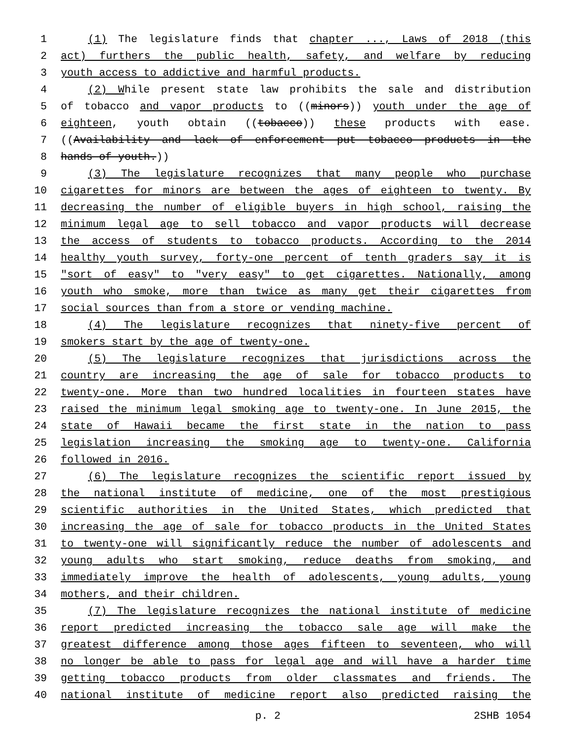1 (1) The legislature finds that chapter ..., Laws of 2018 (this
2 act) furthers the public health, safety, and welfare by reducing
3 youth access to addictive and harmful products.
4 (2) While present state law prohibits the sale and distribution
5 of tobacco and vapor products to ((minors)) youth under the age of
6 eighteen, youth obtain ((tobacco)) these products with ease.
7 ((Availability and lack of enforcement put tobacco products in the
8 hands of youth.))
9 (3) The legislature recognizes that many people who purchase
10 cigarettes for minors are between the ages of eighteen to twenty. By
11 decreasing the number of eligible buyers in high school, raising the
12 minimum legal age to sell tobacco and vapor products will decrease
13 the access of students to tobacco products. According to the 2014
14 healthy youth survey, forty-one percent of tenth graders say it is
15 "sort of easy" to "very easy" to get cigarettes. Nationally, among
16 youth who smoke, more than twice as many get their cigarettes from
17 social sources than from a store or vending machine.
18 (4) The legislature recognizes that ninety-five percent of
19 smokers start by the age of twenty-one.
20 (5) The legislature recognizes that jurisdictions across the
21 country are increasing the age of sale for tobacco products to
22 twenty-one. More than two hundred localities in fourteen states have
23 raised the minimum legal smoking age to twenty-one. In June 2015, the
24 state of Hawaii became the first state in the nation to pass
25 legislation increasing the smoking age to twenty-one. California
26 followed in 2016.
27 (6) The legislature recognizes the scientific report issued by
28 the national institute of medicine, one of the most prestigious
29 scientific authorities in the United States, which predicted that
30 increasing the age of sale for tobacco products in the United States
31 to twenty-one will significantly reduce the number of adolescents and
32 young adults who start smoking, reduce deaths from smoking, and
33 immediately improve the health of adolescents, young adults, young
34 mothers, and their children.
35 (7) The legislature recognizes the national institute of medicine
36 report predicted increasing the tobacco sale age will make the
37 greatest difference among those ages fifteen to seventeen, who will
38 no longer be able to pass for legal age and will have a harder time
39 getting tobacco products from older classmates and friends. The
40 national institute of medicine report also predicted raising the
p. 2 2SHB 1054